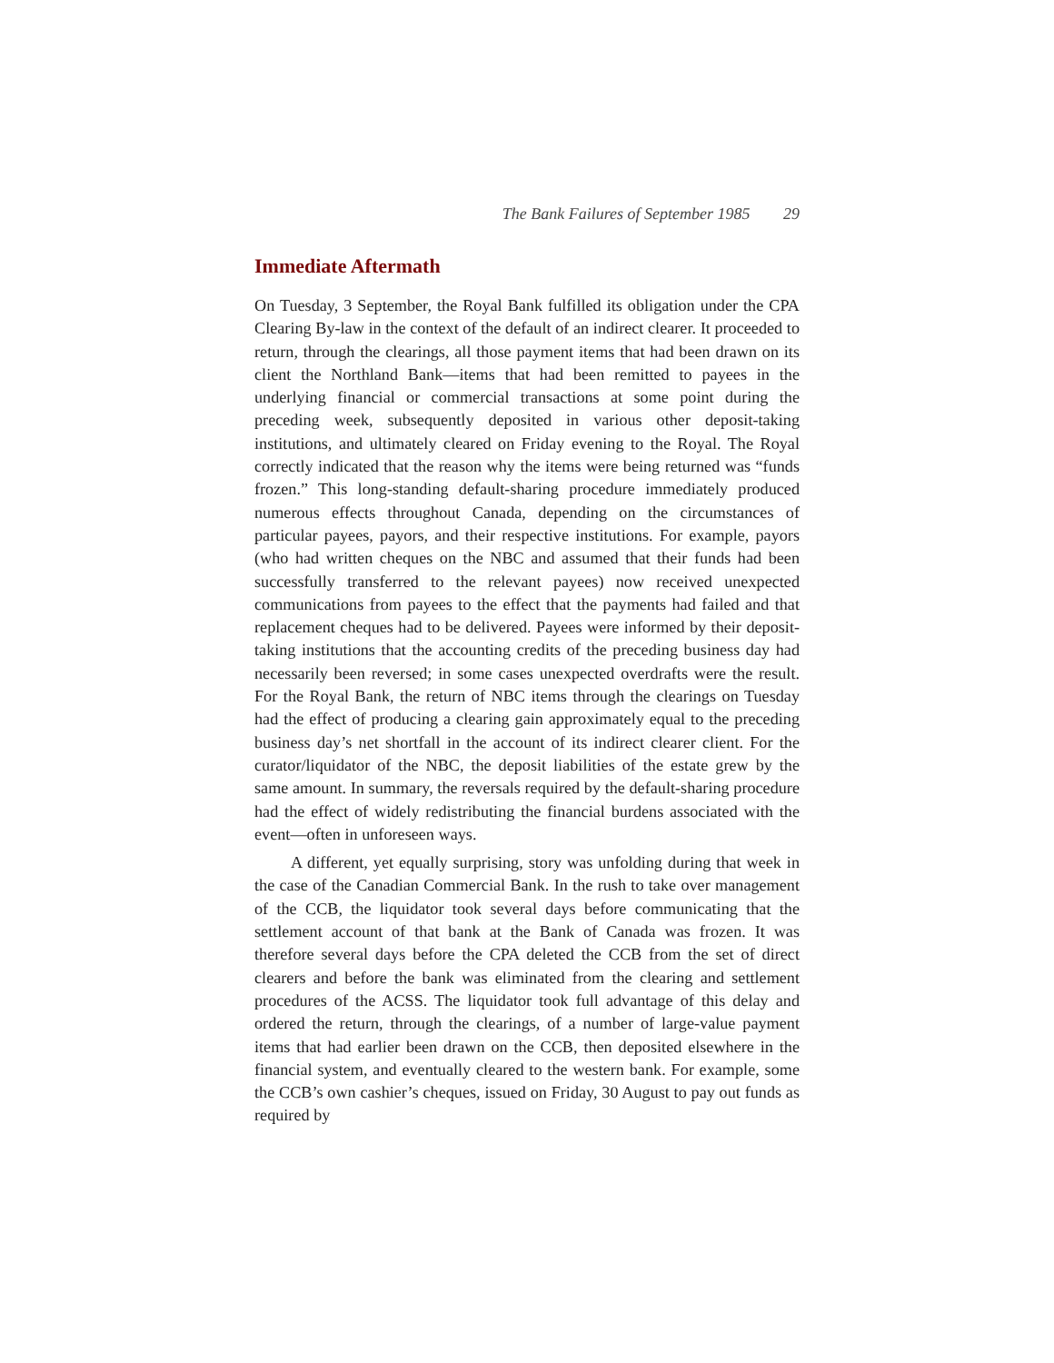The Bank Failures of September 1985 29
Immediate Aftermath
On Tuesday, 3 September, the Royal Bank fulfilled its obligation under the CPA Clearing By-law in the context of the default of an indirect clearer. It proceeded to return, through the clearings, all those payment items that had been drawn on its client the Northland Bank—items that had been remitted to payees in the underlying financial or commercial transactions at some point during the preceding week, subsequently deposited in various other deposit-taking institutions, and ultimately cleared on Friday evening to the Royal. The Royal correctly indicated that the reason why the items were being returned was “funds frozen.” This long-standing default-sharing procedure immediately produced numerous effects throughout Canada, depending on the circumstances of particular payees, payors, and their respective institutions. For example, payors (who had written cheques on the NBC and assumed that their funds had been successfully transferred to the relevant payees) now received unexpected communications from payees to the effect that the payments had failed and that replacement cheques had to be delivered. Payees were informed by their deposit-taking institutions that the accounting credits of the preceding business day had necessarily been reversed; in some cases unexpected overdrafts were the result. For the Royal Bank, the return of NBC items through the clearings on Tuesday had the effect of producing a clearing gain approximately equal to the preceding business day’s net shortfall in the account of its indirect clearer client. For the curator/liquidator of the NBC, the deposit liabilities of the estate grew by the same amount. In summary, the reversals required by the default-sharing procedure had the effect of widely redistributing the financial burdens associated with the event—often in unforeseen ways.
A different, yet equally surprising, story was unfolding during that week in the case of the Canadian Commercial Bank. In the rush to take over management of the CCB, the liquidator took several days before communicating that the settlement account of that bank at the Bank of Canada was frozen. It was therefore several days before the CPA deleted the CCB from the set of direct clearers and before the bank was eliminated from the clearing and settlement procedures of the ACSS. The liquidator took full advantage of this delay and ordered the return, through the clearings, of a number of large-value payment items that had earlier been drawn on the CCB, then deposited elsewhere in the financial system, and eventually cleared to the western bank. For example, some the CCB’s own cashier’s cheques, issued on Friday, 30 August to pay out funds as required by